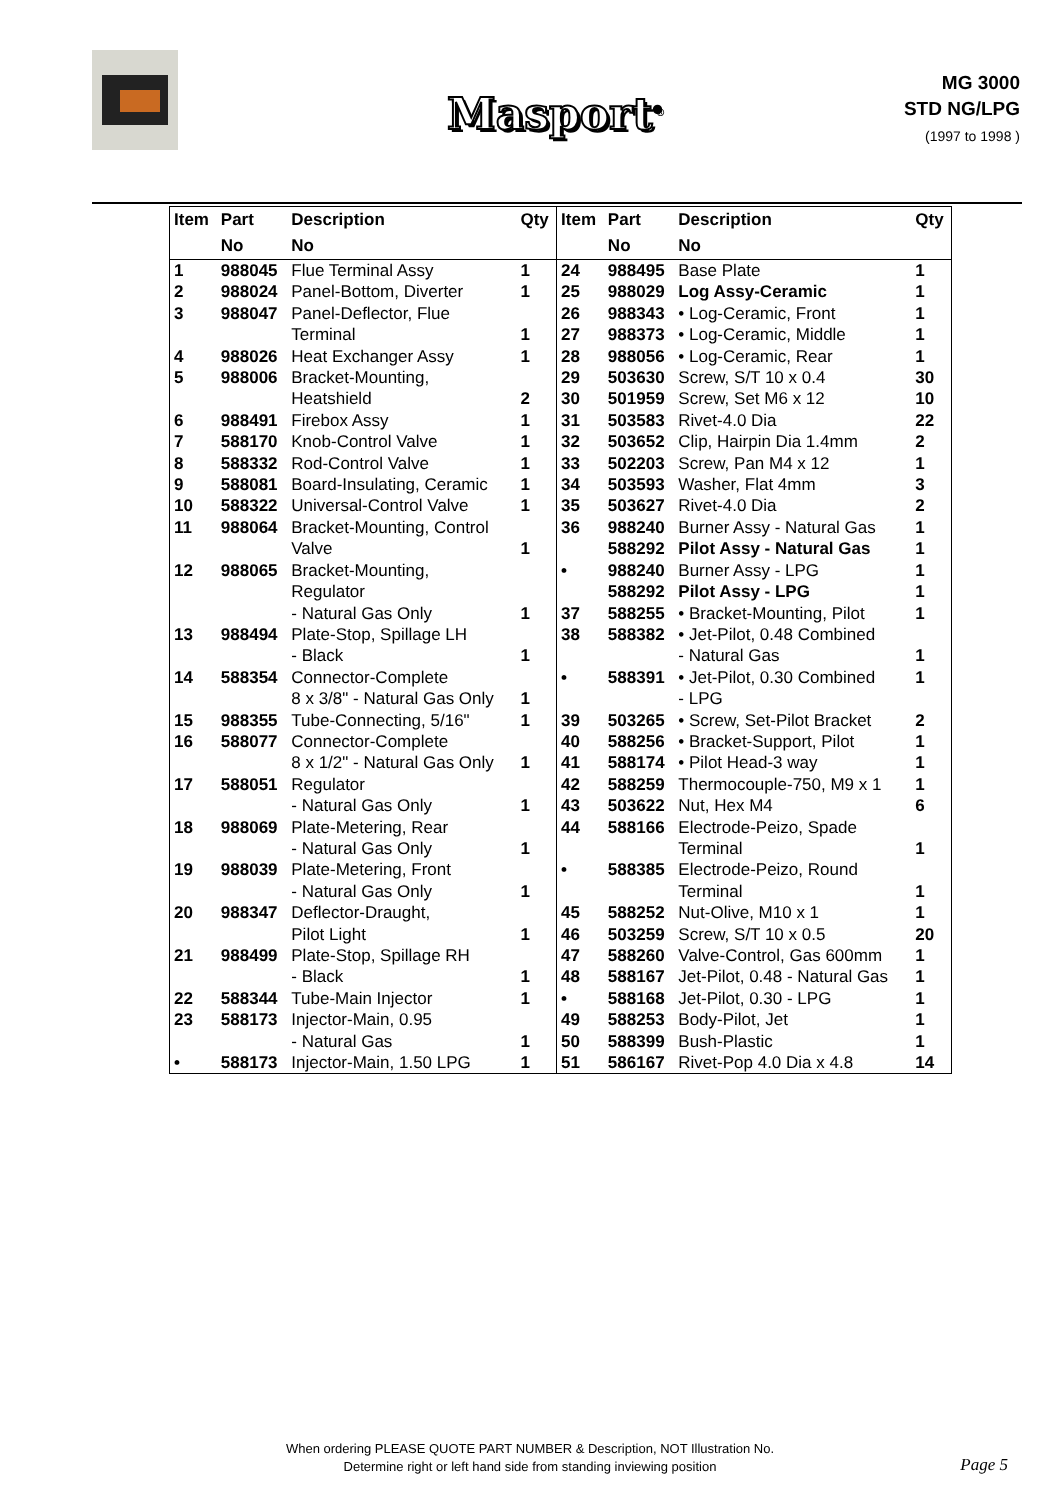Masport<sup>®</sup>
MG 3000
STD NG/LPG
(1997 to 1998 )
| Item | Part | Description | Qty | Item | Part | Description | Qty |
| --- | --- | --- | --- | --- | --- | --- | --- |
| | No | No | | | No | No | |
| 1 | 988045 | Flue Terminal Assy | 1 | 24 | 988495 | Base Plate | 1 |
| 2 | 988024 | Panel-Bottom, Diverter | 1 | 25 | 988029 | Log Assy-Ceramic | 1 |
| 3 | 988047 | Panel-Deflector, Flue | | 26 | 988343 | • Log-Ceramic, Front | 1 |
| | | Terminal | 1 | 27 | 988373 | • Log-Ceramic, Middle | 1 |
| 4 | 988026 | Heat Exchanger Assy | 1 | 28 | 988056 | • Log-Ceramic, Rear | 1 |
| 5 | 988006 | Bracket-Mounting, | | 29 | 503630 | Screw, S/T 10 x 0.4 | 30 |
| | | Heatshield | 2 | 30 | 501959 | Screw, Set M6 x 12 | 10 |
| 6 | 988491 | Firebox Assy | 1 | 31 | 503583 | Rivet-4.0 Dia | 22 |
| 7 | 588170 | Knob-Control Valve | 1 | 32 | 503652 | Clip, Hairpin Dia 1.4mm | 2 |
| 8 | 588332 | Rod-Control Valve | 1 | 33 | 502203 | Screw, Pan M4 x 12 | 1 |
| 9 | 588081 | Board-Insulating, Ceramic | 1 | 34 | 503593 | Washer, Flat 4mm | 3 |
| 10 | 588322 | Universal-Control Valve | 1 | 35 | 503627 | Rivet-4.0 Dia | 2 |
| 11 | 988064 | Bracket-Mounting, Control | | 36 | 988240 | Burner Assy - Natural Gas | 1 |
| | | Valve | 1 | | 588292 | Pilot Assy - Natural Gas | 1 |
| 12 | 988065 | Bracket-Mounting, | | • | 988240 | Burner Assy - LPG | 1 |
| | | Regulator | | | 588292 | Pilot Assy - LPG | 1 |
| | | - Natural Gas Only | 1 | 37 | 588255 | • Bracket-Mounting, Pilot | 1 |
| 13 | 988494 | Plate-Stop, Spillage LH | | 38 | 588382 | • Jet-Pilot, 0.48 Combined | |
| | | - Black | 1 | | | - Natural Gas | 1 |
| 14 | 588354 | Connector-Complete | | • | 588391 | • Jet-Pilot, 0.30 Combined | 1 |
| | | 8 x 3/8" - Natural Gas Only | 1 | | | - LPG | |
| 15 | 988355 | Tube-Connecting, 5/16" | 1 | 39 | 503265 | • Screw, Set-Pilot Bracket | 2 |
| 16 | 588077 | Connector-Complete | | 40 | 588256 | • Bracket-Support, Pilot | 1 |
| | | 8 x 1/2" - Natural Gas Only | 1 | 41 | 588174 | • Pilot Head-3 way | 1 |
| 17 | 588051 | Regulator | | 42 | 588259 | Thermocouple-750, M9 x 1 | 1 |
| | | - Natural Gas Only | 1 | 43 | 503622 | Nut, Hex M4 | 6 |
| 18 | 988069 | Plate-Metering, Rear | | 44 | 588166 | Electrode-Peizo, Spade | |
| | | - Natural Gas Only | 1 | | | Terminal | 1 |
| 19 | 988039 | Plate-Metering, Front | | • | 588385 | Electrode-Peizo, Round | |
| | | - Natural Gas Only | 1 | | | Terminal | 1 |
| 20 | 988347 | Deflector-Draught, | | 45 | 588252 | Nut-Olive, M10 x 1 | 1 |
| | | Pilot Light | 1 | 46 | 503259 | Screw, S/T 10 x 0.5 | 20 |
| 21 | 988499 | Plate-Stop, Spillage RH | | 47 | 588260 | Valve-Control, Gas 600mm | 1 |
| | | - Black | 1 | 48 | 588167 | Jet-Pilot, 0.48 - Natural Gas | 1 |
| 22 | 588344 | Tube-Main Injector | 1 | • | 588168 | Jet-Pilot, 0.30 - LPG | 1 |
| 23 | 588173 | Injector-Main, 0.95 | | 49 | 588253 | Body-Pilot, Jet | 1 |
| | | - Natural Gas | 1 | 50 | 588399 | Bush-Plastic | 1 |
| • | 588173 | Injector-Main, 1.50 LPG | 1 | 51 | 586167 | Rivet-Pop 4.0 Dia x 4.8 | 14 |
When ordering PLEASE QUOTE PART NUMBER & Description, NOT Illustration No.
Determine right or left hand side from standing inviewing position
Page 5